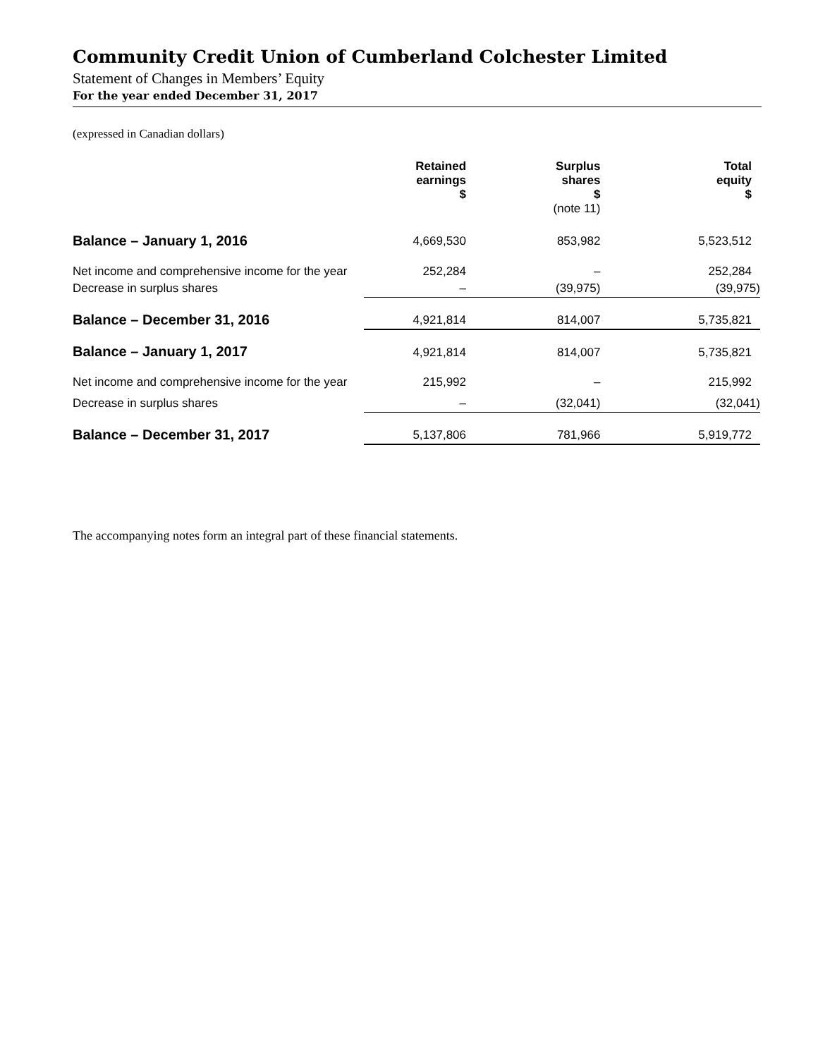Community Credit Union of Cumberland Colchester Limited
Statement of Changes in Members’ Equity
For the year ended December 31, 2017
(expressed in Canadian dollars)
| | Retained earnings $ | Surplus shares $ (note 11) | Total equity $ |
| --- | --- | --- | --- |
| Balance – January 1, 2016 | 4,669,530 | 853,982 | 5,523,512 |
| Net income and comprehensive income for the year | 252,284 | – | 252,284 |
| Decrease in surplus shares | – | (39,975) | (39,975) |
| Balance – December 31, 2016 | 4,921,814 | 814,007 | 5,735,821 |
| Balance – January 1, 2017 | 4,921,814 | 814,007 | 5,735,821 |
| Net income and comprehensive income for the year | 215,992 | – | 215,992 |
| Decrease in surplus shares | – | (32,041) | (32,041) |
| Balance – December 31, 2017 | 5,137,806 | 781,966 | 5,919,772 |
The accompanying notes form an integral part of these financial statements.